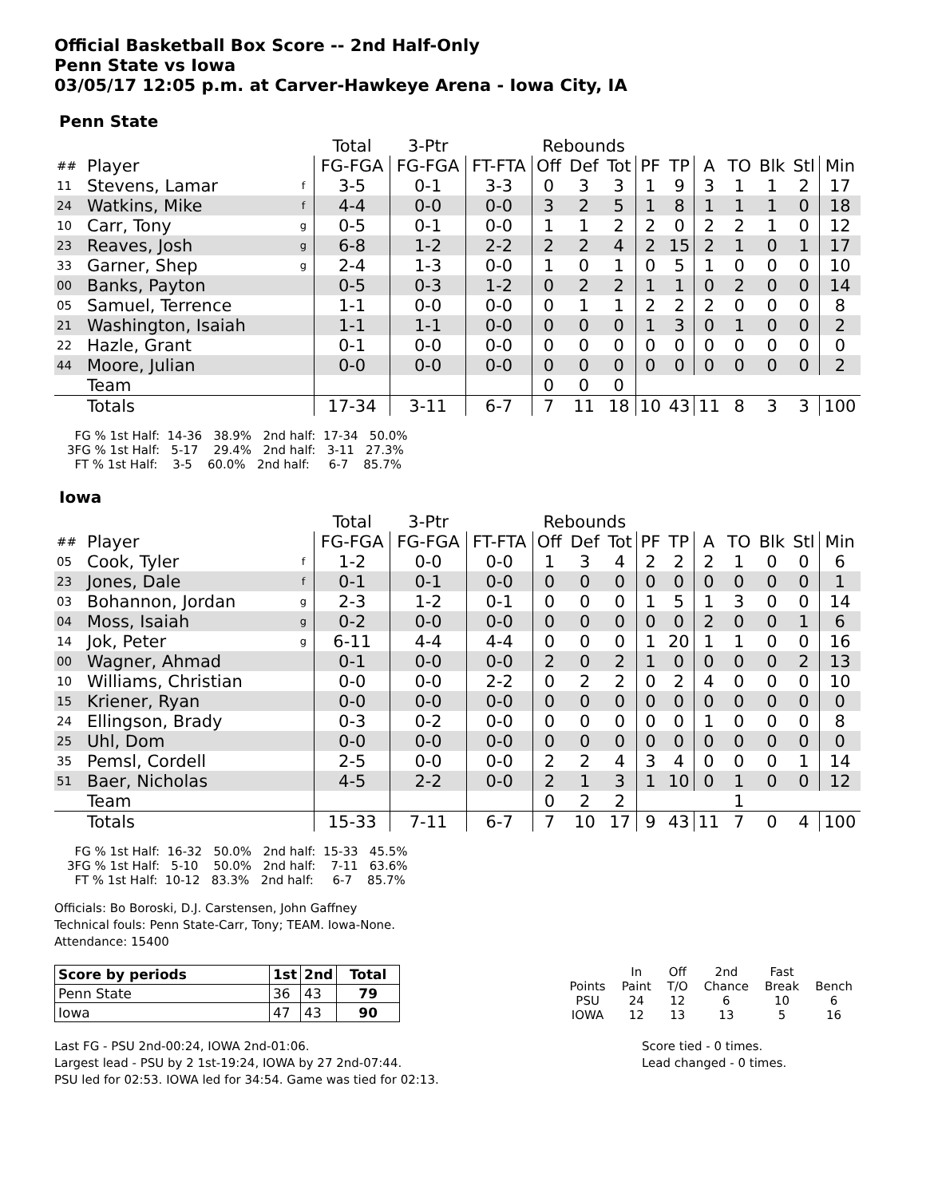Official Basketball Box Score -- 2nd Half-Only
Penn State vs Iowa
03/05/17 12:05 p.m. at Carver-Hawkeye Arena - Iowa City, IA
Penn State
| | | | Total | 3-Ptr | | Rebounds | | | | | | | | | |
| --- | --- | --- | --- | --- | --- | --- | --- | --- | --- | --- | --- | --- | --- | --- | --- |
| ## | Player | | FG-FGA | FG-FGA | FT-FTA | Off | Def | Tot | PF | TP | A | TO | Blk | Stl | Min |
| 11 | Stevens, Lamar | f | 3-5 | 0-1 | 3-3 | 0 | 3 | 3 | 1 | 9 | 3 | 1 | 1 | 2 | 17 |
| 24 | Watkins, Mike | f | 4-4 | 0-0 | 0-0 | 3 | 2 | 5 | 1 | 8 | 1 | 1 | 1 | 0 | 18 |
| 10 | Carr, Tony | g | 0-5 | 0-1 | 0-0 | 1 | 1 | 2 | 2 | 0 | 2 | 2 | 1 | 0 | 12 |
| 23 | Reaves, Josh | g | 6-8 | 1-2 | 2-2 | 2 | 2 | 4 | 2 | 15 | 2 | 1 | 0 | 1 | 17 |
| 33 | Garner, Shep | g | 2-4 | 1-3 | 0-0 | 1 | 0 | 1 | 0 | 5 | 1 | 0 | 0 | 0 | 10 |
| 00 | Banks, Payton | | 0-5 | 0-3 | 1-2 | 0 | 2 | 2 | 1 | 1 | 0 | 2 | 0 | 0 | 14 |
| 05 | Samuel, Terrence | | 1-1 | 0-0 | 0-0 | 0 | 1 | 1 | 2 | 2 | 2 | 0 | 0 | 0 | 8 |
| 21 | Washington, Isaiah | | 1-1 | 1-1 | 0-0 | 0 | 0 | 0 | 1 | 3 | 0 | 1 | 0 | 0 | 2 |
| 22 | Hazle, Grant | | 0-1 | 0-0 | 0-0 | 0 | 0 | 0 | 0 | 0 | 0 | 0 | 0 | 0 | 0 |
| 44 | Moore, Julian | | 0-0 | 0-0 | 0-0 | 0 | 0 | 0 | 0 | 0 | 0 | 0 | 0 | 0 | 2 |
| | Team | | | | | 0 | 0 | 0 | | | | | | | |
| | Totals | | 17-34 | 3-11 | 6-7 | 7 | 11 | 18 | 10 | 43 | 11 | 8 | 3 | 3 | 100 |
  FG % 1st Half:  14-36   38.9%   2nd half:  17-34   50.0%
3FG % 1st Half:   5-17    29.4%   2nd half:   3-11   27.3%
  FT % 1st Half:    3-5    60.0%   2nd half:     6-7    85.7%
Iowa
| | | | Total | 3-Ptr | | Rebounds | | | | | | | | | |
| --- | --- | --- | --- | --- | --- | --- | --- | --- | --- | --- | --- | --- | --- | --- | --- |
| ## | Player | | FG-FGA | FG-FGA | FT-FTA | Off | Def | Tot | PF | TP | A | TO | Blk | Stl | Min |
| 05 | Cook, Tyler | f | 1-2 | 0-0 | 0-0 | 1 | 3 | 4 | 2 | 2 | 2 | 1 | 0 | 0 | 6 |
| 23 | Jones, Dale | f | 0-1 | 0-1 | 0-0 | 0 | 0 | 0 | 0 | 0 | 0 | 0 | 0 | 0 | 1 |
| 03 | Bohannon, Jordan | g | 2-3 | 1-2 | 0-1 | 0 | 0 | 0 | 1 | 5 | 1 | 3 | 0 | 0 | 14 |
| 04 | Moss, Isaiah | g | 0-2 | 0-0 | 0-0 | 0 | 0 | 0 | 0 | 0 | 2 | 0 | 0 | 1 | 6 |
| 14 | Jok, Peter | g | 6-11 | 4-4 | 4-4 | 0 | 0 | 0 | 1 | 20 | 1 | 1 | 0 | 0 | 16 |
| 00 | Wagner, Ahmad | | 0-1 | 0-0 | 0-0 | 2 | 0 | 2 | 1 | 0 | 0 | 0 | 0 | 2 | 13 |
| 10 | Williams, Christian | | 0-0 | 0-0 | 2-2 | 0 | 2 | 2 | 0 | 2 | 4 | 0 | 0 | 0 | 10 |
| 15 | Kriener, Ryan | | 0-0 | 0-0 | 0-0 | 0 | 0 | 0 | 0 | 0 | 0 | 0 | 0 | 0 | 0 |
| 24 | Ellingson, Brady | | 0-3 | 0-2 | 0-0 | 0 | 0 | 0 | 0 | 0 | 1 | 0 | 0 | 0 | 8 |
| 25 | Uhl, Dom | | 0-0 | 0-0 | 0-0 | 0 | 0 | 0 | 0 | 0 | 0 | 0 | 0 | 0 | 0 |
| 35 | Pemsl, Cordell | | 2-5 | 0-0 | 0-0 | 2 | 2 | 4 | 3 | 4 | 0 | 0 | 0 | 1 | 14 |
| 51 | Baer, Nicholas | | 4-5 | 2-2 | 0-0 | 2 | 1 | 3 | 1 | 10 | 0 | 1 | 0 | 0 | 12 |
| | Team | | | | | 0 | 2 | 2 | | | | 1 | | | |
| | Totals | | 15-33 | 7-11 | 6-7 | 7 | 10 | 17 | 9 | 43 | 11 | 7 | 0 | 4 | 100 |
  FG % 1st Half:  16-32   50.0%   2nd half:  15-33   45.5%
3FG % 1st Half:   5-10    50.0%   2nd half:    7-11   63.6%
  FT % 1st Half:  10-12   83.3%   2nd half:     6-7    85.7%
Officials: Bo Boroski, D.J. Carstensen, John Gaffney
Technical fouls: Penn State-Carr, Tony; TEAM. Iowa-None.
Attendance: 15400
| Score by periods | 1st | 2nd | Total |
| Penn State | 36 | 43 | 79 |
| Iowa | 47 | 43 | 90 |
| | In | Off | 2nd | Fast | |
| Points | Paint | T/O | Chance | Break | Bench |
| PSU | 24 | 12 | 6 | 10 | 6 |
| IOWA | 12 | 13 | 13 | 5 | 16 |
Last FG - PSU 2nd-00:24, IOWA 2nd-01:06.
Largest lead - PSU by 2 1st-19:24, IOWA by 27 2nd-07:44.
PSU led for 02:53. IOWA led for 34:54. Game was tied for 02:13.
Score tied - 0 times.
Lead changed - 0 times.